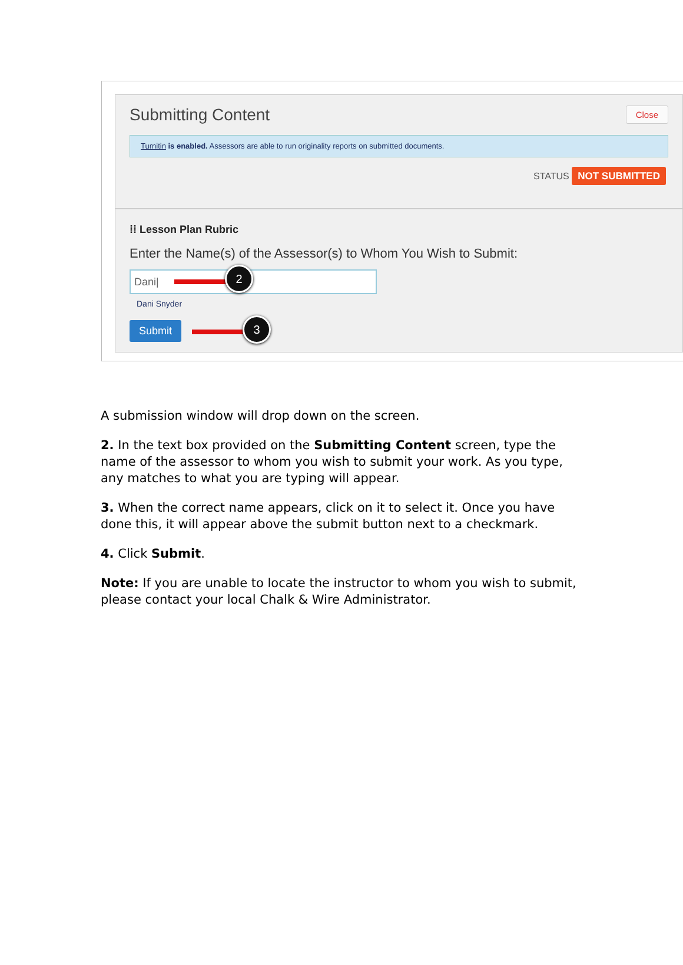Submitting Content Close
Turnitin is enabled. Assessors are able to run originality reports on submitted documents.
STATUS NOT SUBMITTED
⁞⁞ Lesson Plan Rubric
Enter the Name(s) of the Assessor(s) to Whom You Wish to Submit:
Dani|
Dani Snyder
Submit
2
3
A submission window will drop down on the screen.
2. In the text box provided on the Submitting Content screen, type the name of the assessor to whom you wish to submit your work. As you type, any matches to what you are typing will appear.
3. When the correct name appears, click on it to select it. Once you have done this, it will appear above the submit button next to a checkmark.
4. Click Submit.
Note: If you are unable to locate the instructor to whom you wish to submit, please contact your local Chalk & Wire Administrator.